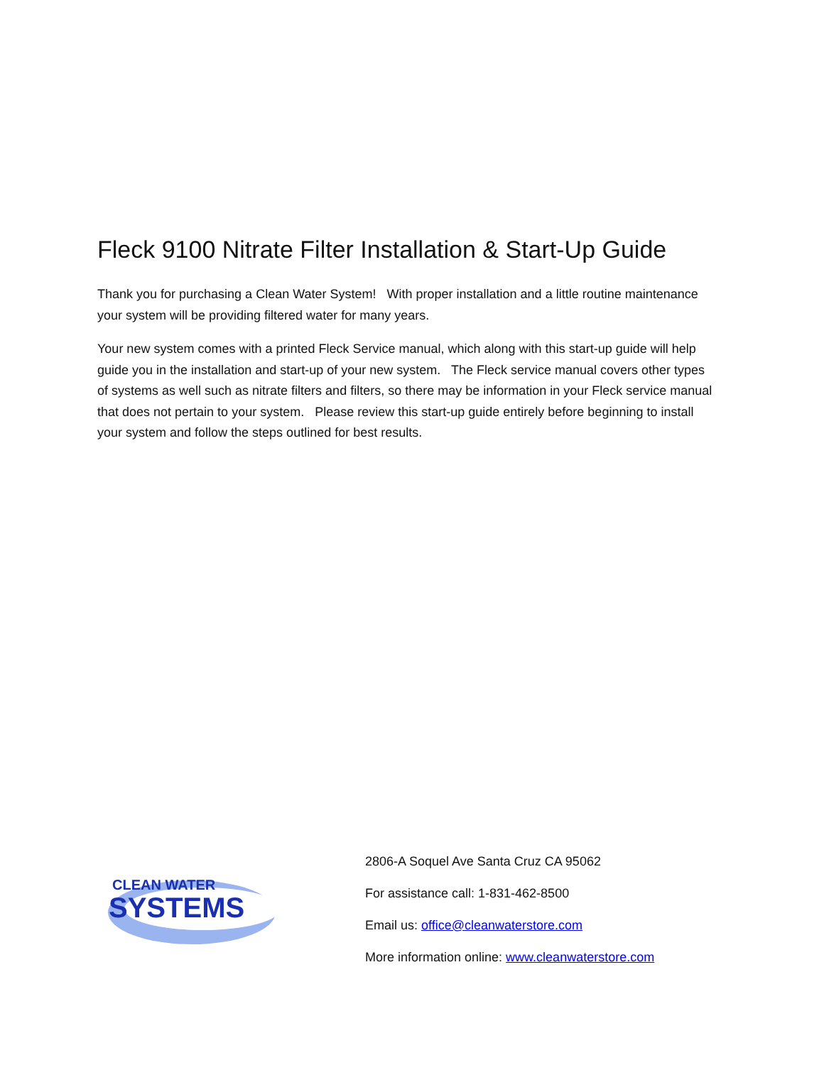Fleck 9100 Nitrate Filter Installation & Start-Up Guide
Thank you for purchasing a Clean Water System! With proper installation and a little routine maintenance your system will be providing filtered water for many years.
Your new system comes with a printed Fleck Service manual, which along with this start-up guide will help guide you in the installation and start-up of your new system. The Fleck service manual covers other types of systems as well such as nitrate filters and filters, so there may be information in your Fleck service manual that does not pertain to your system. Please review this start-up guide entirely before beginning to install your system and follow the steps outlined for best results.
CLEAN WATER
SYSTEMS
2806-A Soquel Ave Santa Cruz CA 95062
For assistance call: 1-831-462-8500
Email us: office@cleanwaterstore.com
More information online: www.cleanwaterstore.com